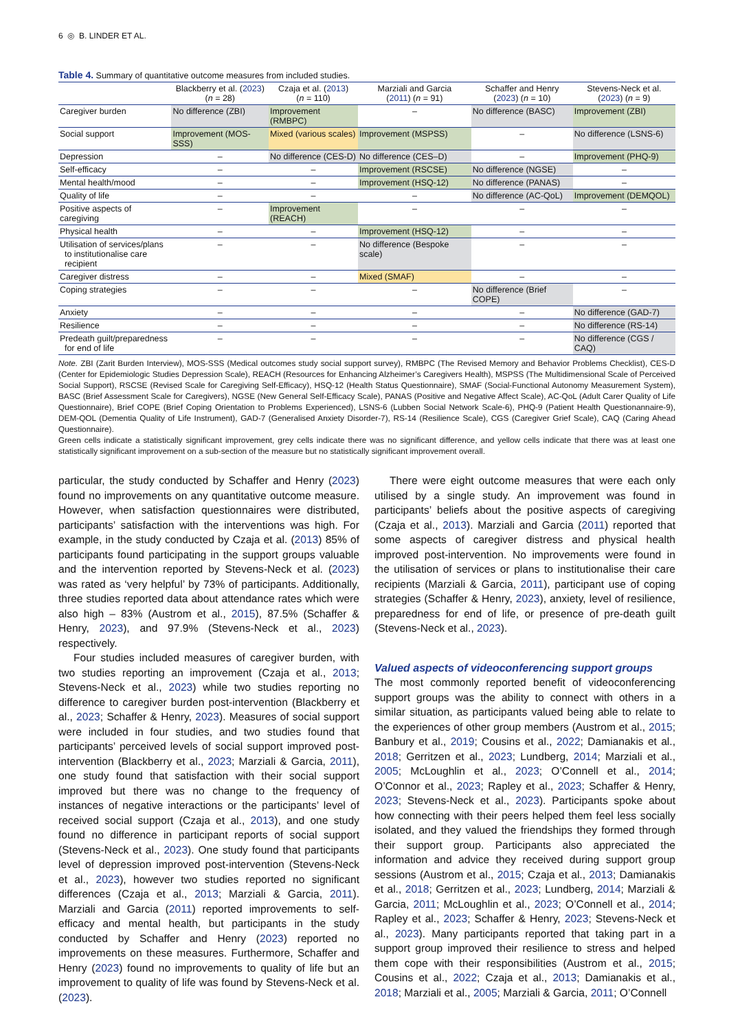6 ◎ B. LINDER ET AL.
Table 4. Summary of quantitative outcome measures from included studies.
| | Blackberry et al. ( 2023 ) ( n = 28) | Czaja et al. ( 2013 ) ( n = 110) | Marziali and Garcia ( 2011 ) ( n = 91) | Schaffer and Henry ( 2023 ) ( n = 10) | Stevens-Neck et al. ( 2023 ) ( n = 9) |
| --- | --- | --- | --- | --- | --- |
| Caregiver burden | No difference (ZBI) | Improvement (RMBPC) | – | No difference (BASC) | Improvement (ZBI) |
| Social support | Improvement (MOS-SSS) | Mixed (various scales) | Improvement (MSPSS) | – | No difference (LSNS-6) |
| Depression | – | No difference (CES-D) | No difference (CES–D) | – | Improvement (PHQ-9) |
| Self-efficacy | – | – | Improvement (RSCSE) | No difference (NGSE) | – |
| Mental health/mood | – | – | Improvement (HSQ-12) | No difference (PANAS) | – |
| Quality of life | – | – | – | No difference (AC-QoL) | Improvement (DEMQOL) |
| Positive aspects of caregiving | – | Improvement (REACH) | – | – | – |
| Physical health | – | – | Improvement (HSQ-12) | – | – |
| Utilisation of services/plans to institutionalise care recipient | – | – | No difference (Bespoke scale) | – | – |
| Caregiver distress | – | – | Mixed (SMAF) | – | – |
| Coping strategies | – | – | – | No difference (Brief COPE) | – |
| Anxiety | – | – | – | – | No difference (GAD-7) |
| Resilience | – | – | – | – | No difference (RS-14) |
| Predeath guilt/preparedness for end of life | – | – | – | – | No difference (CGS / CAQ) |
Note. ZBI (Zarit Burden Interview), MOS-SSS (Medical outcomes study social support survey), RMBPC (The Revised Memory and Behavior Problems Checklist), CES-D (Center for Epidemiologic Studies Depression Scale), REACH (Resources for Enhancing Alzheimer’s Caregivers Health), MSPSS (The Multidimensional Scale of Perceived Social Support), RSCSE (Revised Scale for Caregiving Self-Efficacy), HSQ-12 (Health Status Questionnaire), SMAF (Social-Functional Autonomy Measurement System), BASC (Brief Assessment Scale for Caregivers), NGSE (New General Self-Efficacy Scale), PANAS (Positive and Negative Affect Scale), AC-QoL (Adult Carer Quality of Life Questionnaire), Brief COPE (Brief Coping Orientation to Problems Experienced), LSNS-6 (Lubben Social Network Scale-6), PHQ-9 (Patient Health Questionannaire-9), DEM-QOL (Dementia Quality of Life Instrument), GAD-7 (Generalised Anxiety Disorder-7), RS-14 (Resilience Scale), CGS (Caregiver Grief Scale), CAQ (Caring Ahead Questionnaire).
Green cells indicate a statistically significant improvement, grey cells indicate there was no significant difference, and yellow cells indicate that there was at least one statistically significant improvement on a sub-section of the measure but no statistically significant improvement overall.
particular, the study conducted by Schaffer and Henry (2023) found no improvements on any quantitative outcome measure. However, when satisfaction questionnaires were distributed, participants’ satisfaction with the interventions was high. For example, in the study conducted by Czaja et al. (2013) 85% of participants found participating in the support groups valuable and the intervention reported by Stevens-Neck et al. (2023) was rated as ‘very helpful’ by 73% of participants. Additionally, three studies reported data about attendance rates which were also high – 83% (Austrom et al., 2015), 87.5% (Schaffer & Henry, 2023), and 97.9% (Stevens-Neck et al., 2023) respectively.
Four studies included measures of caregiver burden, with two studies reporting an improvement (Czaja et al., 2013; Stevens-Neck et al., 2023) while two studies reporting no difference to caregiver burden post-intervention (Blackberry et al., 2023; Schaffer & Henry, 2023). Measures of social support were included in four studies, and two studies found that participants’ perceived levels of social support improved post-intervention (Blackberry et al., 2023; Marziali & Garcia, 2011), one study found that satisfaction with their social support improved but there was no change to the frequency of instances of negative interactions or the participants’ level of received social support (Czaja et al., 2013), and one study found no difference in participant reports of social support (Stevens-Neck et al., 2023). One study found that participants level of depression improved post-intervention (Stevens-Neck et al., 2023), however two studies reported no significant differences (Czaja et al., 2013; Marziali & Garcia, 2011). Marziali and Garcia (2011) reported improvements to self-efficacy and mental health, but participants in the study conducted by Schaffer and Henry (2023) reported no improvements on these measures. Furthermore, Schaffer and Henry (2023) found no improvements to quality of life but an improvement to quality of life was found by Stevens-Neck et al. (2023).
There were eight outcome measures that were each only utilised by a single study. An improvement was found in participants’ beliefs about the positive aspects of caregiving (Czaja et al., 2013). Marziali and Garcia (2011) reported that some aspects of caregiver distress and physical health improved post-intervention. No improvements were found in the utilisation of services or plans to institutionalise their care recipients (Marziali & Garcia, 2011), participant use of coping strategies (Schaffer & Henry, 2023), anxiety, level of resilience, preparedness for end of life, or presence of pre-death guilt (Stevens-Neck et al., 2023).
Valued aspects of videoconferencing support groups
The most commonly reported benefit of videoconferencing support groups was the ability to connect with others in a similar situation, as participants valued being able to relate to the experiences of other group members (Austrom et al., 2015; Banbury et al., 2019; Cousins et al., 2022; Damianakis et al., 2018; Gerritzen et al., 2023; Lundberg, 2014; Marziali et al., 2005; McLoughlin et al., 2023; O’Connell et al., 2014; O’Connor et al., 2023; Rapley et al., 2023; Schaffer & Henry, 2023; Stevens-Neck et al., 2023). Participants spoke about how connecting with their peers helped them feel less socially isolated, and they valued the friendships they formed through their support group. Participants also appreciated the information and advice they received during support group sessions (Austrom et al., 2015; Czaja et al., 2013; Damianakis et al., 2018; Gerritzen et al., 2023; Lundberg, 2014; Marziali & Garcia, 2011; McLoughlin et al., 2023; O’Connell et al., 2014; Rapley et al., 2023; Schaffer & Henry, 2023; Stevens-Neck et al., 2023). Many participants reported that taking part in a support group improved their resilience to stress and helped them cope with their responsibilities (Austrom et al., 2015; Cousins et al., 2022; Czaja et al., 2013; Damianakis et al., 2018; Marziali et al., 2005; Marziali & Garcia, 2011; O’Connell